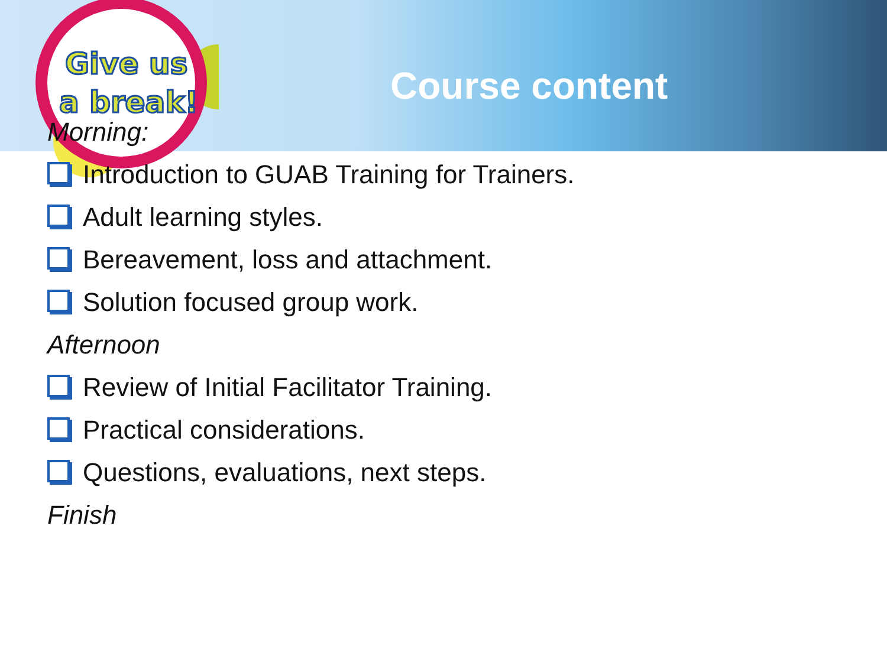Give us
a break!
Course content
Morning:
Introduction to GUAB Training for Trainers.
Adult learning styles.
Bereavement, loss and attachment.
Solution focused group work.
Afternoon
Review of Initial Facilitator Training.
Practical considerations.
Questions, evaluations, next steps.
Finish